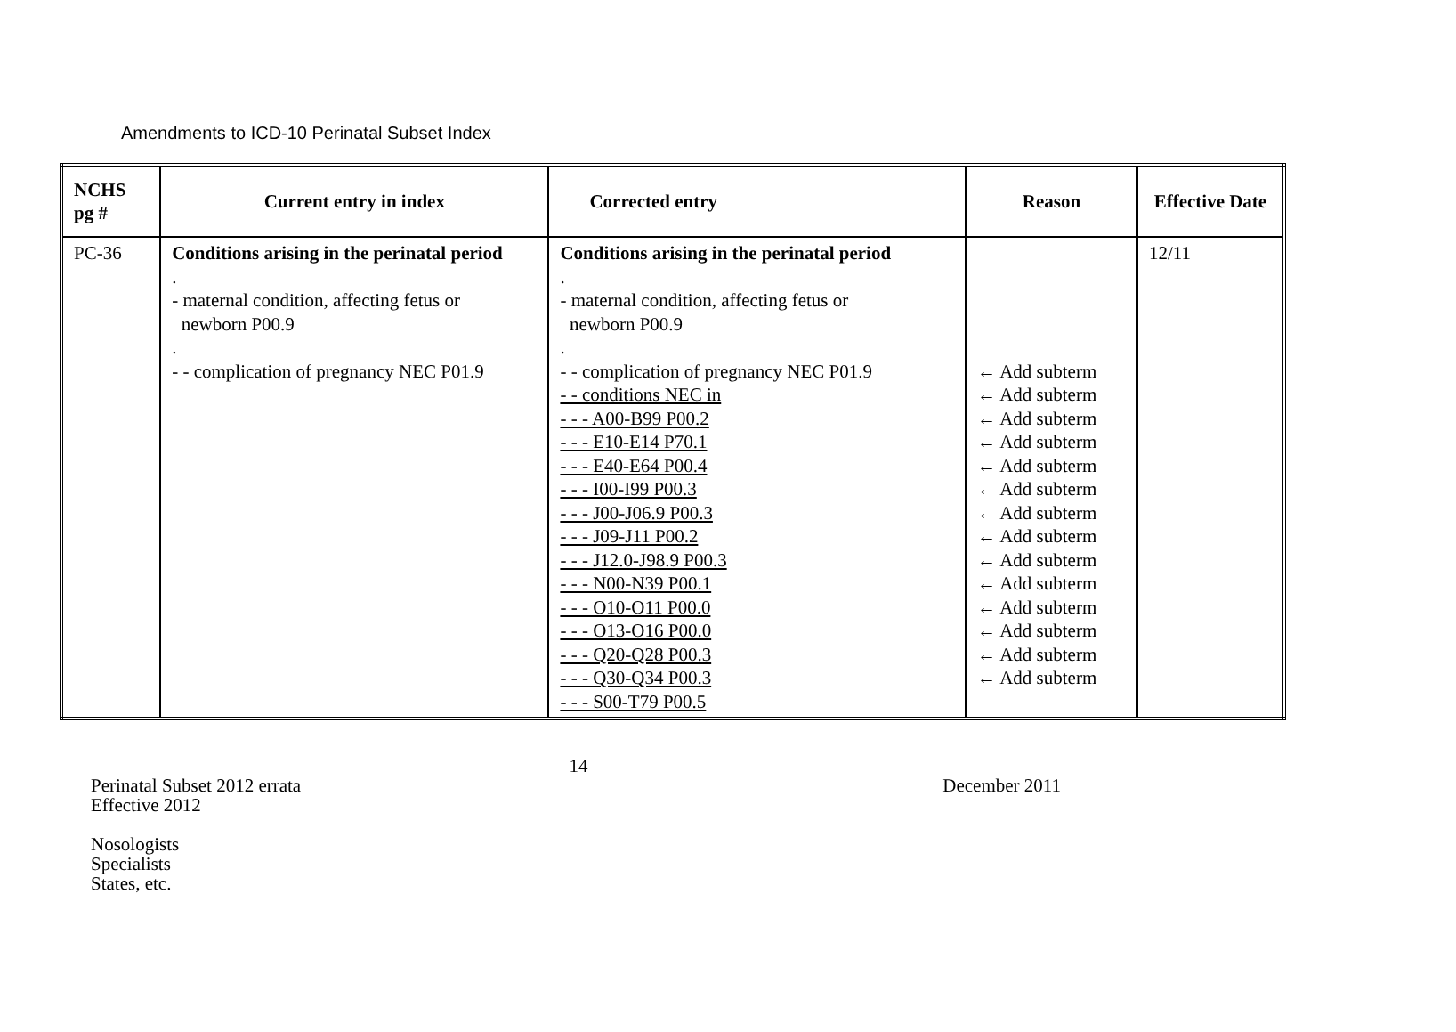Amendments to ICD-10 Perinatal Subset Index
| NCHS pg # | Current entry in index | Corrected entry | Reason | Effective Date |
| --- | --- | --- | --- | --- |
| PC-36 | Conditions arising in the perinatal period . - maternal condition, affecting fetus or newborn P00.9 . - - complication of pregnancy NEC P01.9 | Conditions arising in the perinatal period . - maternal condition, affecting fetus or newborn P00.9 . - - complication of pregnancy NEC P01.9 - - conditions NEC in - - - A00-B99 P00.2 - - - E10-E14 P70.1 - - - E40-E64 P00.4 - - - I00-I99 P00.3 - - - J00-J06.9 P00.3 - - - J09-J11 P00.2 - - - J12.0-J98.9 P00.3 - - - N00-N39 P00.1 - - - O10-O11 P00.0 - - - O13-O16 P00.0 - - - Q20-Q28 P00.3 - - - Q30-Q34 P00.3 - - - S00-T79 P00.5 | ← Add subterm ← Add subterm ← Add subterm ← Add subterm ← Add subterm ← Add subterm ← Add subterm ← Add subterm ← Add subterm ← Add subterm ← Add subterm ← Add subterm ← Add subterm ← Add subterm | 12/11 |
14
Perinatal Subset 2012 errata
Effective 2012 December 2011
Nosologists
Specialists
States, etc.